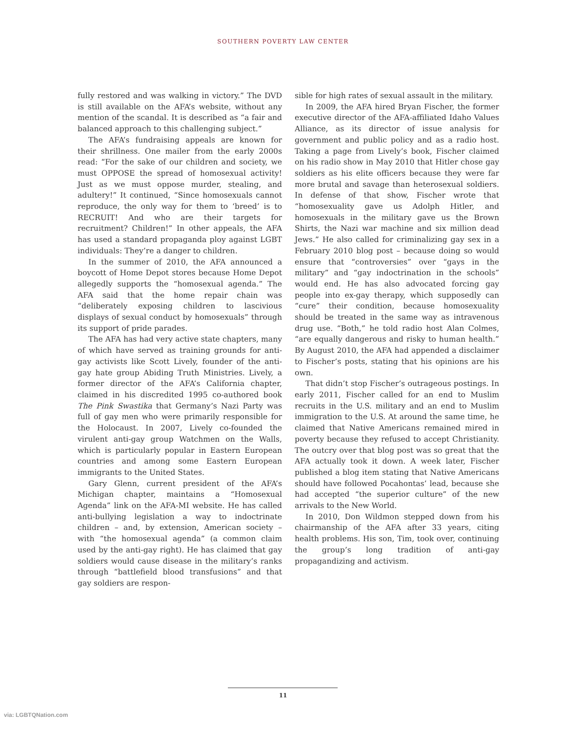SOUTHERN POVERTY LAW CENTER
fully restored and was walking in victory.” The DVD is still available on the AFA’s website, without any mention of the scandal. It is described as “a fair and balanced approach to this challenging subject.”
The AFA’s fundraising appeals are known for their shrillness. One mailer from the early 2000s read: “For the sake of our children and society, we must OPPOSE the spread of homosexual activity! Just as we must oppose murder, stealing, and adultery!” It continued, “Since homosexuals cannot reproduce, the only way for them to ‘breed’ is to RECRUIT! And who are their targets for recruitment? Children!” In other appeals, the AFA has used a standard propaganda ploy against LGBT individuals: They’re a danger to children.
In the summer of 2010, the AFA announced a boycott of Home Depot stores because Home Depot allegedly supports the “homosexual agenda.” The AFA said that the home repair chain was “deliberately exposing children to lascivious displays of sexual conduct by homosexuals” through its support of pride parades.
The AFA has had very active state chapters, many of which have served as training grounds for anti-gay activists like Scott Lively, founder of the anti-gay hate group Abiding Truth Ministries. Lively, a former director of the AFA’s California chapter, claimed in his discredited 1995 co-authored book The Pink Swastika that Germany’s Nazi Party was full of gay men who were primarily responsible for the Holocaust. In 2007, Lively co-founded the virulent anti-gay group Watchmen on the Walls, which is particularly popular in Eastern European countries and among some Eastern European immigrants to the United States.
Gary Glenn, current president of the AFA’s Michigan chapter, maintains a “Homosexual Agenda” link on the AFA-MI website. He has called anti-bullying legislation a way to indoctrinate children – and, by extension, American society – with “the homosexual agenda” (a common claim used by the anti-gay right). He has claimed that gay soldiers would cause disease in the military’s ranks through “battlefield blood transfusions” and that gay soldiers are respon-
sible for high rates of sexual assault in the military.
In 2009, the AFA hired Bryan Fischer, the former executive director of the AFA-affiliated Idaho Values Alliance, as its director of issue analysis for government and public policy and as a radio host. Taking a page from Lively’s book, Fischer claimed on his radio show in May 2010 that Hitler chose gay soldiers as his elite officers because they were far more brutal and savage than heterosexual soldiers. In defense of that show, Fischer wrote that “homosexuality gave us Adolph Hitler, and homosexuals in the military gave us the Brown Shirts, the Nazi war machine and six million dead Jews.” He also called for criminalizing gay sex in a February 2010 blog post – because doing so would ensure that “controversies” over “gays in the military” and “gay indoctrination in the schools” would end. He has also advocated forcing gay people into ex-gay therapy, which supposedly can “cure” their condition, because homosexuality should be treated in the same way as intravenous drug use. “Both,” he told radio host Alan Colmes, “are equally dangerous and risky to human health.” By August 2010, the AFA had appended a disclaimer to Fischer’s posts, stating that his opinions are his own.
That didn’t stop Fischer’s outrageous postings. In early 2011, Fischer called for an end to Muslim recruits in the U.S. military and an end to Muslim immigration to the U.S. At around the same time, he claimed that Native Americans remained mired in poverty because they refused to accept Christianity. The outcry over that blog post was so great that the AFA actually took it down. A week later, Fischer published a blog item stating that Native Americans should have followed Pocahontas’ lead, because she had accepted “the superior culture” of the new arrivals to the New World.
In 2010, Don Wildmon stepped down from his chairmanship of the AFA after 33 years, citing health problems. His son, Tim, took over, continuing the group’s long tradition of anti-gay propagandizing and activism.
11
via: LGBTQNation.com